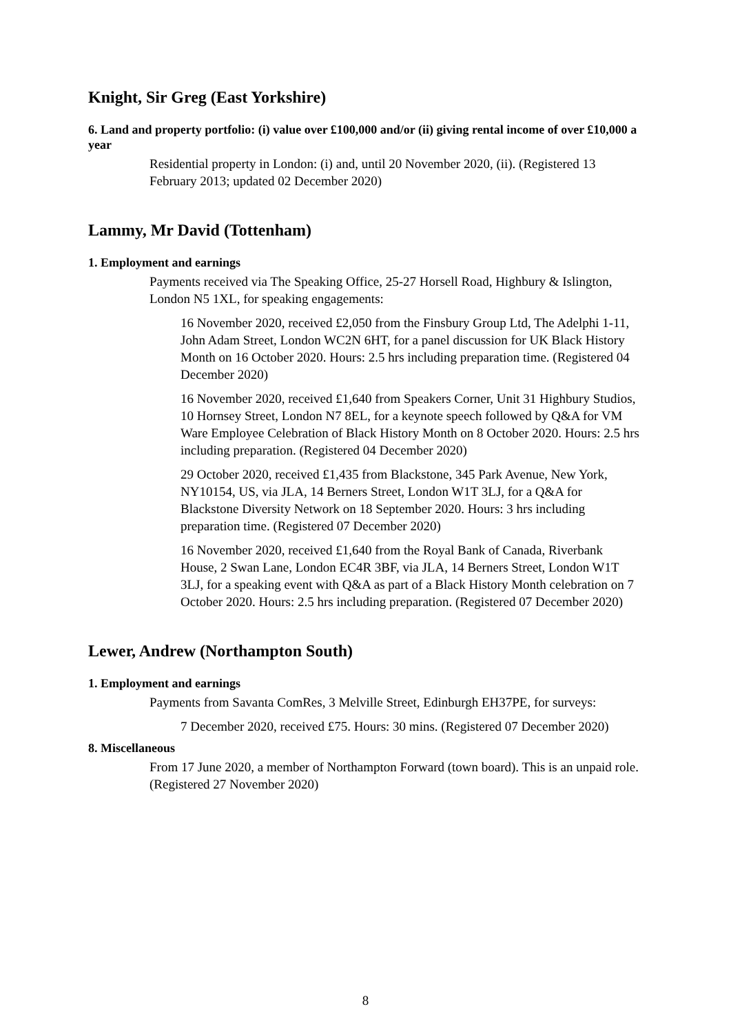Knight, Sir Greg (East Yorkshire)
6. Land and property portfolio: (i) value over £100,000 and/or (ii) giving rental income of over £10,000 a year
Residential property in London: (i) and, until 20 November 2020, (ii). (Registered 13 February 2013; updated 02 December 2020)
Lammy, Mr David (Tottenham)
1. Employment and earnings
Payments received via The Speaking Office, 25-27 Horsell Road, Highbury & Islington, London N5 1XL, for speaking engagements:
16 November 2020, received £2,050 from the Finsbury Group Ltd, The Adelphi 1-11, John Adam Street, London WC2N 6HT, for a panel discussion for UK Black History Month on 16 October 2020. Hours: 2.5 hrs including preparation time. (Registered 04 December 2020)
16 November 2020, received £1,640 from Speakers Corner, Unit 31 Highbury Studios, 10 Hornsey Street, London N7 8EL, for a keynote speech followed by Q&A for VM Ware Employee Celebration of Black History Month on 8 October 2020. Hours: 2.5 hrs including preparation. (Registered 04 December 2020)
29 October 2020, received £1,435 from Blackstone, 345 Park Avenue, New York, NY10154, US, via JLA, 14 Berners Street, London W1T 3LJ, for a Q&A for Blackstone Diversity Network on 18 September 2020. Hours: 3 hrs including preparation time. (Registered 07 December 2020)
16 November 2020, received £1,640 from the Royal Bank of Canada, Riverbank House, 2 Swan Lane, London EC4R 3BF, via JLA, 14 Berners Street, London W1T 3LJ, for a speaking event with Q&A as part of a Black History Month celebration on 7 October 2020. Hours: 2.5 hrs including preparation. (Registered 07 December 2020)
Lewer, Andrew (Northampton South)
1. Employment and earnings
Payments from Savanta ComRes, 3 Melville Street, Edinburgh EH37PE, for surveys:
7 December 2020, received £75. Hours: 30 mins. (Registered 07 December 2020)
8. Miscellaneous
From 17 June 2020, a member of Northampton Forward (town board). This is an unpaid role. (Registered 27 November 2020)
8